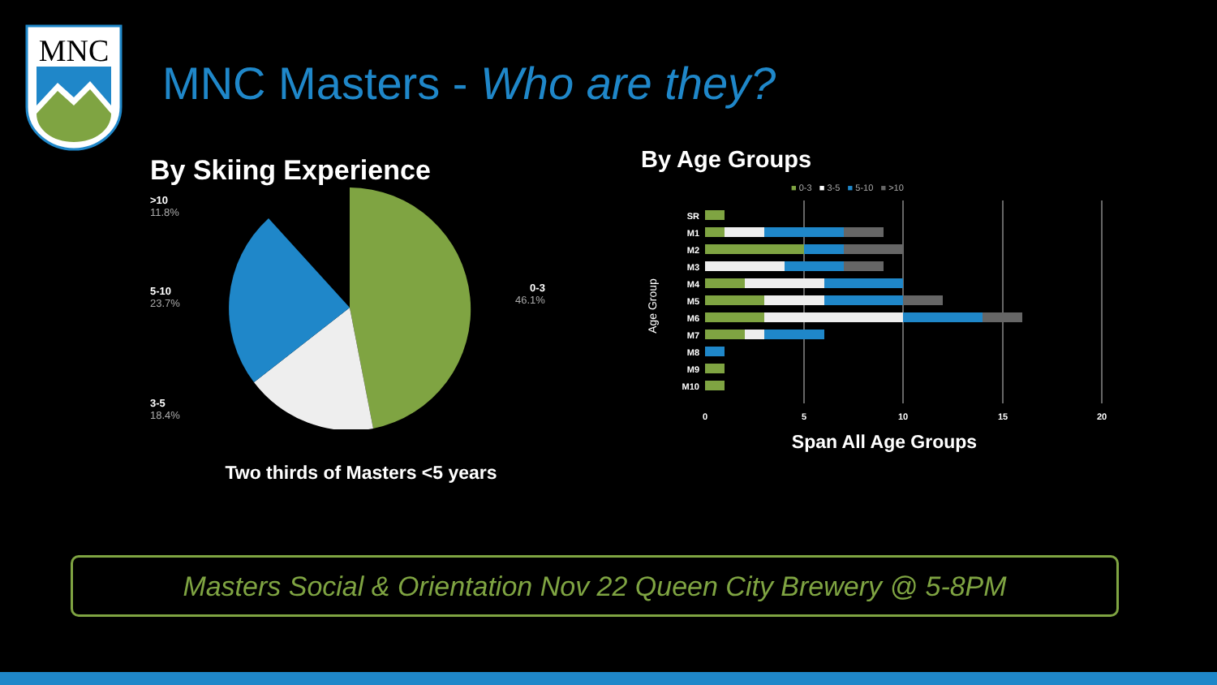MNC
MNC Masters - Who are they?
By Skiing Experience
>10
11.8%
5-10
23.7%
3-5
18.4%
0-3
46.1%
Two thirds of Masters <5 years
By Age Groups
■ 0-3 ■ 3-5 ■ 5-10 ■ >10
SR
M1
M2
M3
M4
M5
M6
M7
M8
M9
M10
0
5
10
15
20
Age Group
Span All Age Groups
Masters Social & Orientation Nov 22 Queen City Brewery @ 5-8PM